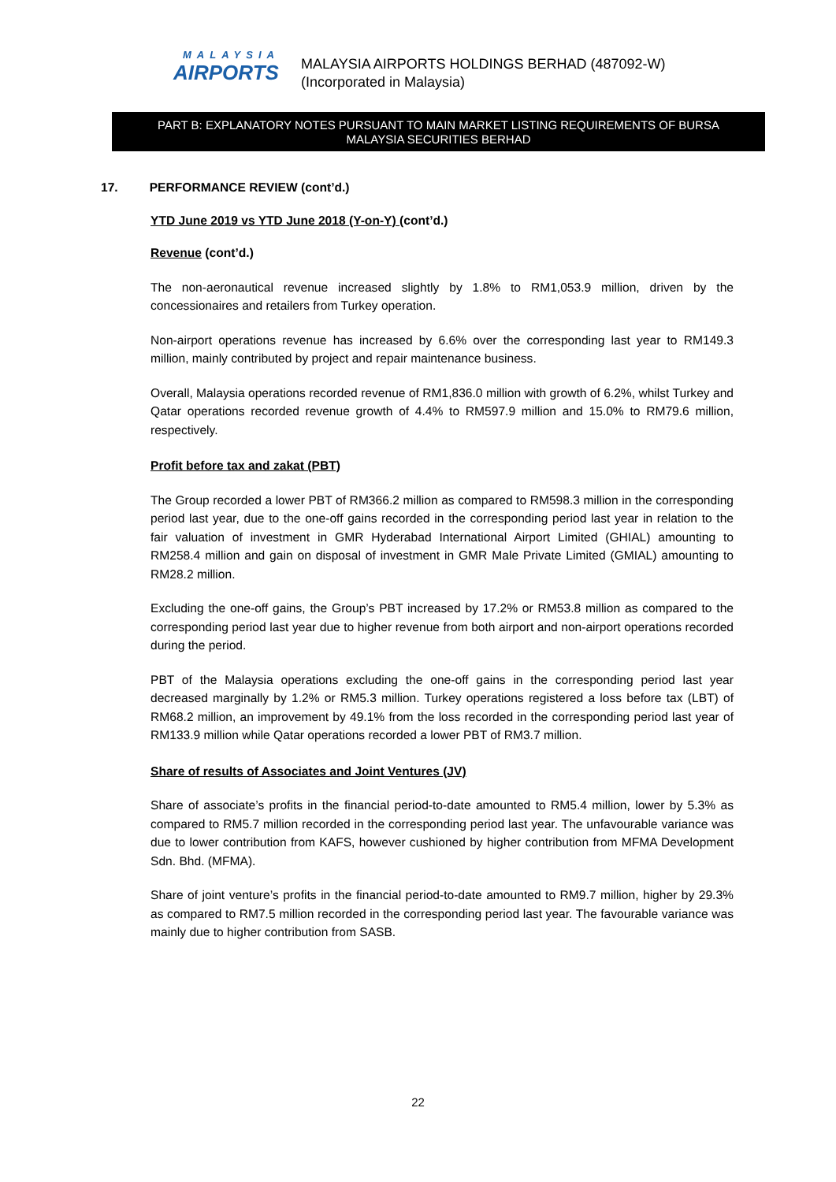MALAYSIA
AIRPORTS
MALAYSIA AIRPORTS HOLDINGS BERHAD (487092-W)
(Incorporated in Malaysia)
PART B: EXPLANATORY NOTES PURSUANT TO MAIN MARKET LISTING REQUIREMENTS OF BURSA
MALAYSIA SECURITIES BERHAD
17. PERFORMANCE REVIEW (cont’d.)
YTD June 2019 vs YTD June 2018 (Y-on-Y) (cont’d.)
Revenue (cont’d.)
The non-aeronautical revenue increased slightly by 1.8% to RM1,053.9 million, driven by the concessionaires and retailers from Turkey operation.
Non-airport operations revenue has increased by 6.6% over the corresponding last year to RM149.3 million, mainly contributed by project and repair maintenance business.
Overall, Malaysia operations recorded revenue of RM1,836.0 million with growth of 6.2%, whilst Turkey and Qatar operations recorded revenue growth of 4.4% to RM597.9 million and 15.0% to RM79.6 million, respectively.
Profit before tax and zakat (PBT)
The Group recorded a lower PBT of RM366.2 million as compared to RM598.3 million in the corresponding period last year, due to the one-off gains recorded in the corresponding period last year in relation to the fair valuation of investment in GMR Hyderabad International Airport Limited (GHIAL) amounting to RM258.4 million and gain on disposal of investment in GMR Male Private Limited (GMIAL) amounting to RM28.2 million.
Excluding the one-off gains, the Group’s PBT increased by 17.2% or RM53.8 million as compared to the corresponding period last year due to higher revenue from both airport and non-airport operations recorded during the period.
PBT of the Malaysia operations excluding the one-off gains in the corresponding period last year decreased marginally by 1.2% or RM5.3 million. Turkey operations registered a loss before tax (LBT) of RM68.2 million, an improvement by 49.1% from the loss recorded in the corresponding period last year of RM133.9 million while Qatar operations recorded a lower PBT of RM3.7 million.
Share of results of Associates and Joint Ventures (JV)
Share of associate’s profits in the financial period-to-date amounted to RM5.4 million, lower by 5.3% as compared to RM5.7 million recorded in the corresponding period last year. The unfavourable variance was due to lower contribution from KAFS, however cushioned by higher contribution from MFMA Development Sdn. Bhd. (MFMA).
Share of joint venture’s profits in the financial period-to-date amounted to RM9.7 million, higher by 29.3% as compared to RM7.5 million recorded in the corresponding period last year. The favourable variance was mainly due to higher contribution from SASB.
22